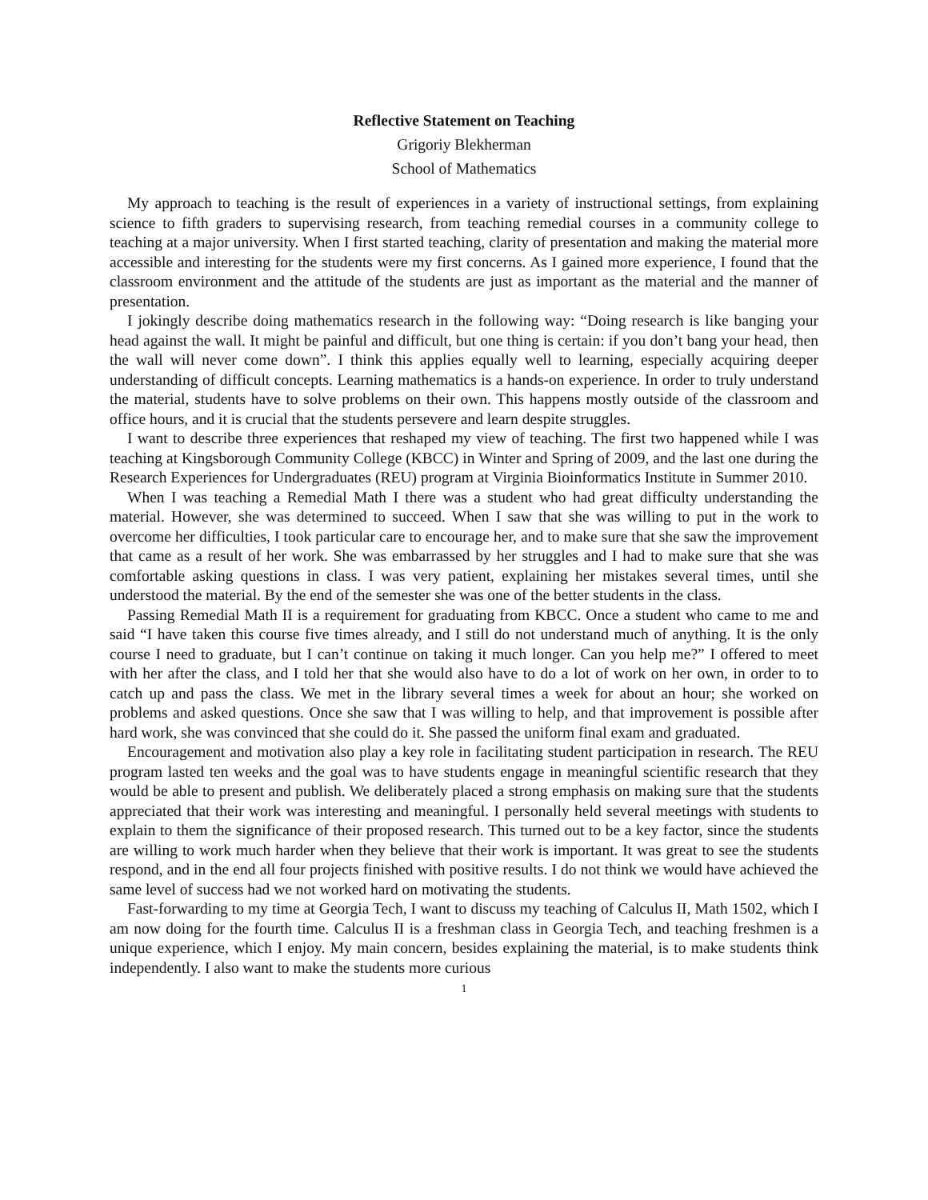Reflective Statement on Teaching
Grigoriy Blekherman
School of Mathematics
My approach to teaching is the result of experiences in a variety of instructional settings, from explaining science to fifth graders to supervising research, from teaching remedial courses in a community college to teaching at a major university. When I first started teaching, clarity of presentation and making the material more accessible and interesting for the students were my first concerns. As I gained more experience, I found that the classroom environment and the attitude of the students are just as important as the material and the manner of presentation.
I jokingly describe doing mathematics research in the following way: “Doing research is like banging your head against the wall. It might be painful and difficult, but one thing is certain: if you don’t bang your head, then the wall will never come down”. I think this applies equally well to learning, especially acquiring deeper understanding of difficult concepts. Learning mathematics is a hands-on experience. In order to truly understand the material, students have to solve problems on their own. This happens mostly outside of the classroom and office hours, and it is crucial that the students persevere and learn despite struggles.
I want to describe three experiences that reshaped my view of teaching. The first two happened while I was teaching at Kingsborough Community College (KBCC) in Winter and Spring of 2009, and the last one during the Research Experiences for Undergraduates (REU) program at Virginia Bioinformatics Institute in Summer 2010.
When I was teaching a Remedial Math I there was a student who had great difficulty understanding the material. However, she was determined to succeed. When I saw that she was willing to put in the work to overcome her difficulties, I took particular care to encourage her, and to make sure that she saw the improvement that came as a result of her work. She was embarrassed by her struggles and I had to make sure that she was comfortable asking questions in class. I was very patient, explaining her mistakes several times, until she understood the material. By the end of the semester she was one of the better students in the class.
Passing Remedial Math II is a requirement for graduating from KBCC. Once a student who came to me and said “I have taken this course five times already, and I still do not understand much of anything. It is the only course I need to graduate, but I can’t continue on taking it much longer. Can you help me?” I offered to meet with her after the class, and I told her that she would also have to do a lot of work on her own, in order to to catch up and pass the class. We met in the library several times a week for about an hour; she worked on problems and asked questions. Once she saw that I was willing to help, and that improvement is possible after hard work, she was convinced that she could do it. She passed the uniform final exam and graduated.
Encouragement and motivation also play a key role in facilitating student participation in research. The REU program lasted ten weeks and the goal was to have students engage in meaningful scientific research that they would be able to present and publish. We deliberately placed a strong emphasis on making sure that the students appreciated that their work was interesting and meaningful. I personally held several meetings with students to explain to them the significance of their proposed research. This turned out to be a key factor, since the students are willing to work much harder when they believe that their work is important. It was great to see the students respond, and in the end all four projects finished with positive results. I do not think we would have achieved the same level of success had we not worked hard on motivating the students.
Fast-forwarding to my time at Georgia Tech, I want to discuss my teaching of Calculus II, Math 1502, which I am now doing for the fourth time. Calculus II is a freshman class in Georgia Tech, and teaching freshmen is a unique experience, which I enjoy. My main concern, besides explaining the material, is to make students think independently. I also want to make the students more curious
1